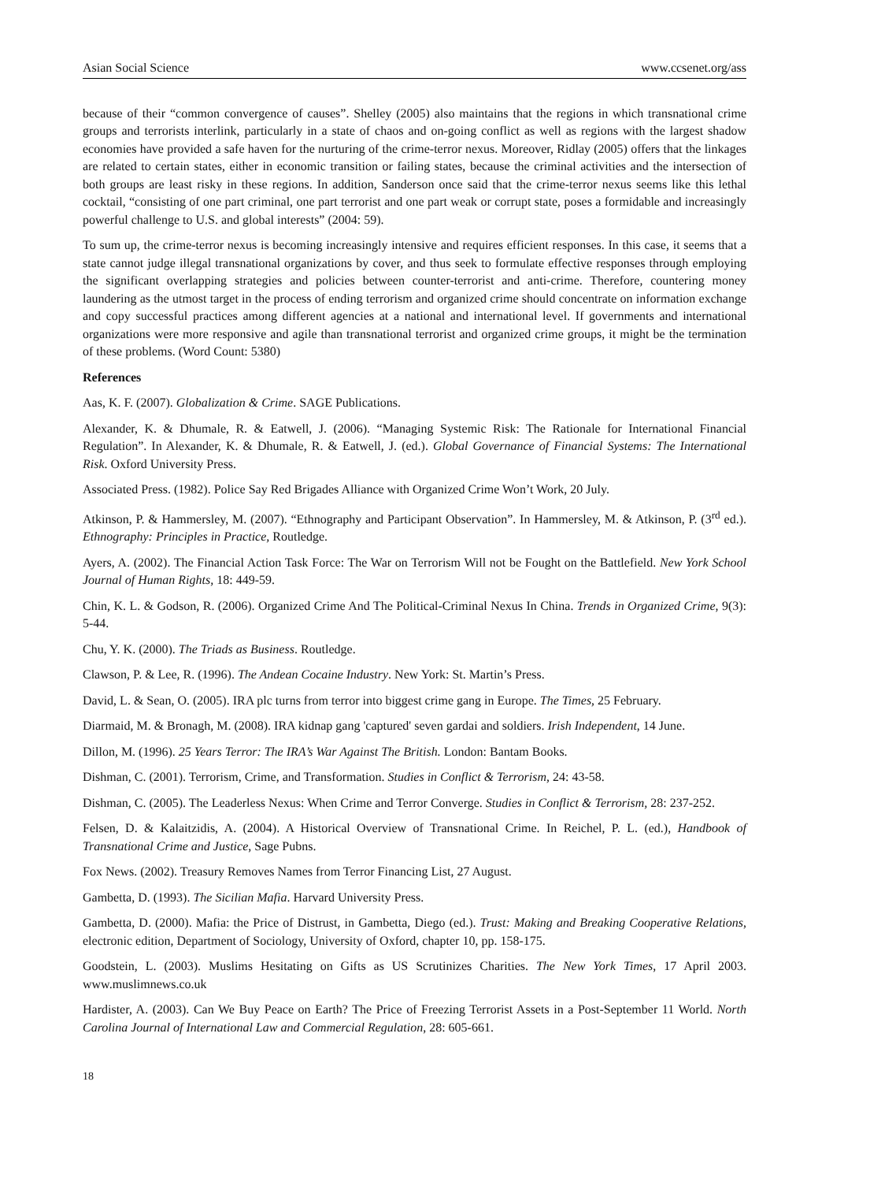Asian Social Science www.ccsenet.org/ass
because of their “common convergence of causes”. Shelley (2005) also maintains that the regions in which transnational crime groups and terrorists interlink, particularly in a state of chaos and on-going conflict as well as regions with the largest shadow economies have provided a safe haven for the nurturing of the crime-terror nexus. Moreover, Ridlay (2005) offers that the linkages are related to certain states, either in economic transition or failing states, because the criminal activities and the intersection of both groups are least risky in these regions. In addition, Sanderson once said that the crime-terror nexus seems like this lethal cocktail, “consisting of one part criminal, one part terrorist and one part weak or corrupt state, poses a formidable and increasingly powerful challenge to U.S. and global interests” (2004: 59).
To sum up, the crime-terror nexus is becoming increasingly intensive and requires efficient responses. In this case, it seems that a state cannot judge illegal transnational organizations by cover, and thus seek to formulate effective responses through employing the significant overlapping strategies and policies between counter-terrorist and anti-crime. Therefore, countering money laundering as the utmost target in the process of ending terrorism and organized crime should concentrate on information exchange and copy successful practices among different agencies at a national and international level. If governments and international organizations were more responsive and agile than transnational terrorist and organized crime groups, it might be the termination of these problems. (Word Count: 5380)
References
Aas, K. F. (2007). Globalization & Crime. SAGE Publications.
Alexander, K. & Dhumale, R. & Eatwell, J. (2006). “Managing Systemic Risk: The Rationale for International Financial Regulation”. In Alexander, K. & Dhumale, R. & Eatwell, J. (ed.). Global Governance of Financial Systems: The International Risk. Oxford University Press.
Associated Press. (1982). Police Say Red Brigades Alliance with Organized Crime Won’t Work, 20 July.
Atkinson, P. & Hammersley, M. (2007). “Ethnography and Participant Observation”. In Hammersley, M. & Atkinson, P. (3<sup>rd</sup> ed.). Ethnography: Principles in Practice, Routledge.
Ayers, A. (2002). The Financial Action Task Force: The War on Terrorism Will not be Fought on the Battlefield. New York School Journal of Human Rights, 18: 449-59.
Chin, K. L. & Godson, R. (2006). Organized Crime And The Political-Criminal Nexus In China. Trends in Organized Crime, 9(3): 5-44.
Chu, Y. K. (2000). The Triads as Business. Routledge.
Clawson, P. & Lee, R. (1996). The Andean Cocaine Industry. New York: St. Martin’s Press.
David, L. & Sean, O. (2005). IRA plc turns from terror into biggest crime gang in Europe. The Times, 25 February.
Diarmaid, M. & Bronagh, M. (2008). IRA kidnap gang 'captured' seven gardai and soldiers. Irish Independent, 14 June.
Dillon, M. (1996). 25 Years Terror: The IRA’s War Against The British. London: Bantam Books.
Dishman, C. (2001). Terrorism, Crime, and Transformation. Studies in Conflict & Terrorism, 24: 43-58.
Dishman, C. (2005). The Leaderless Nexus: When Crime and Terror Converge. Studies in Conflict & Terrorism, 28: 237-252.
Felsen, D. & Kalaitzidis, A. (2004). A Historical Overview of Transnational Crime. In Reichel, P. L. (ed.), Handbook of Transnational Crime and Justice, Sage Pubns.
Fox News. (2002). Treasury Removes Names from Terror Financing List, 27 August.
Gambetta, D. (1993). The Sicilian Mafia. Harvard University Press.
Gambetta, D. (2000). Mafia: the Price of Distrust, in Gambetta, Diego (ed.). Trust: Making and Breaking Cooperative Relations, electronic edition, Department of Sociology, University of Oxford, chapter 10, pp. 158-175.
Goodstein, L. (2003). Muslims Hesitating on Gifts as US Scrutinizes Charities. The New York Times, 17 April 2003. www.muslimnews.co.uk
Hardister, A. (2003). Can We Buy Peace on Earth? The Price of Freezing Terrorist Assets in a Post-September 11 World. North Carolina Journal of International Law and Commercial Regulation, 28: 605-661.
18